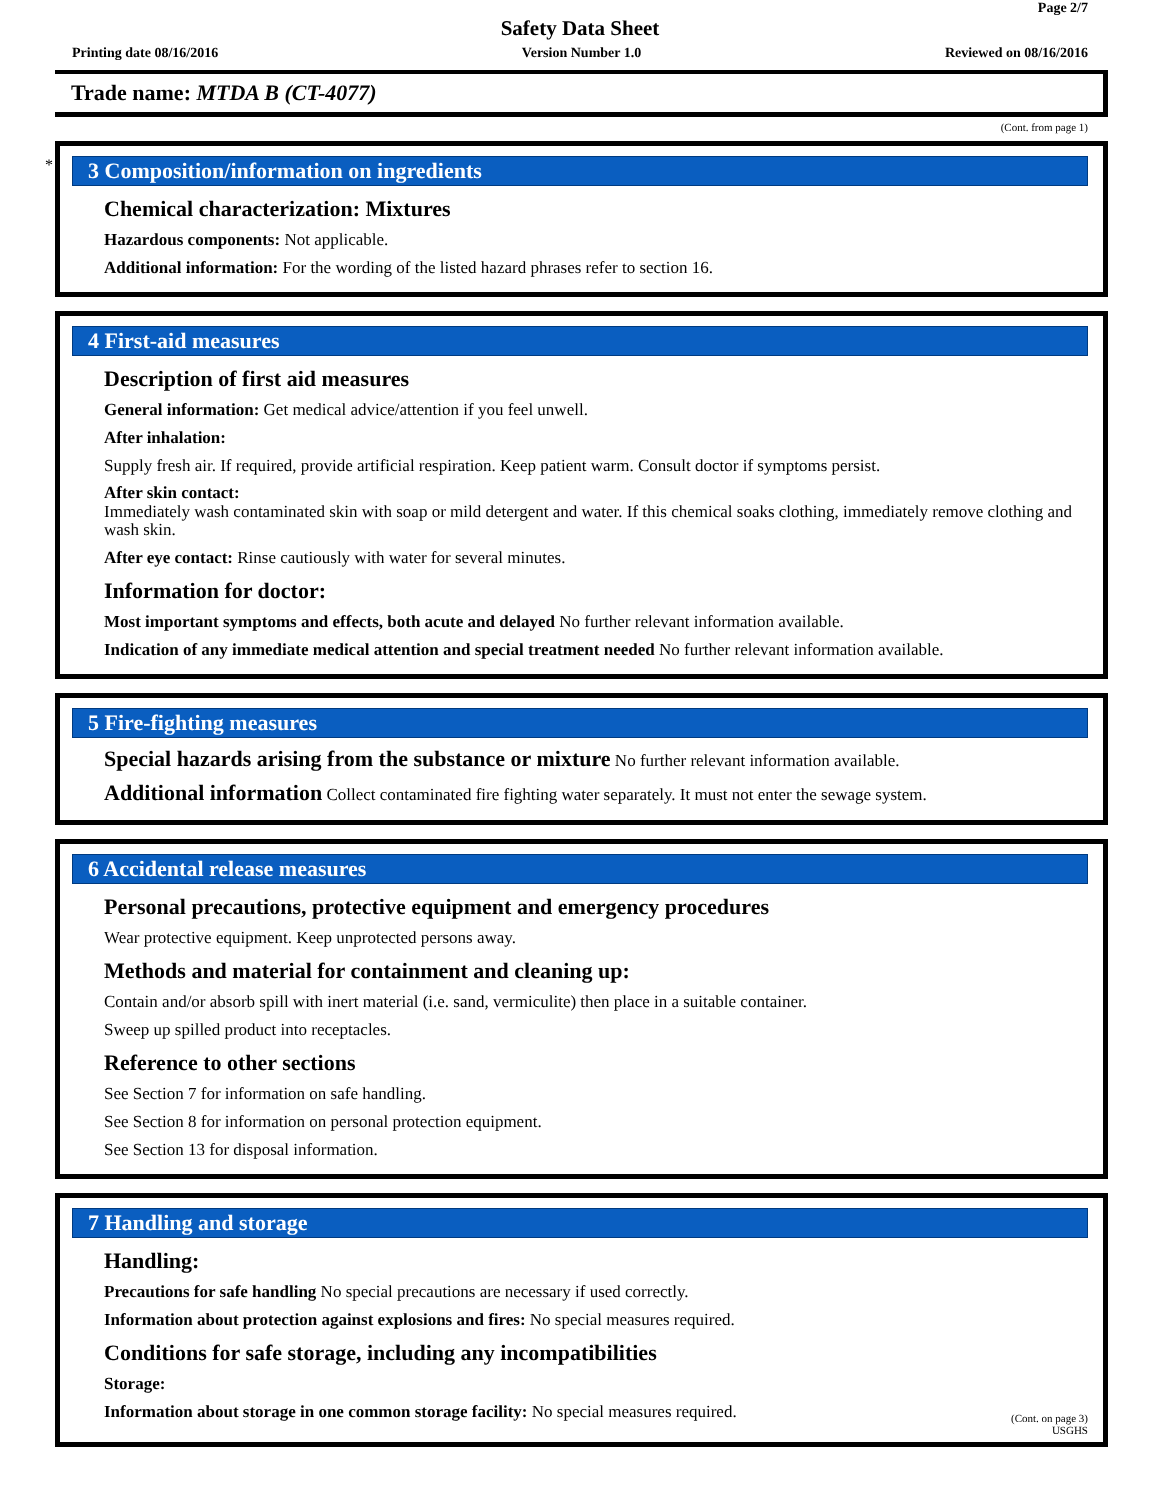Page 2/7
Safety Data Sheet
Printing date 08/16/2016 Version Number 1.0 Reviewed on 08/16/2016
Trade name: MTDA B (CT-4077)
(Cont. from page 1)
*
3 Composition/information on ingredients
Chemical characterization: Mixtures
Hazardous components: Not applicable.
Additional information: For the wording of the listed hazard phrases refer to section 16.
4 First-aid measures
Description of first aid measures
General information: Get medical advice/attention if you feel unwell.
After inhalation:
Supply fresh air. If required, provide artificial respiration. Keep patient warm. Consult doctor if symptoms persist.
After skin contact:
Immediately wash contaminated skin with soap or mild detergent and water. If this chemical soaks clothing, immediately remove clothing and wash skin.
After eye contact: Rinse cautiously with water for several minutes.
Information for doctor:
Most important symptoms and effects, both acute and delayed No further relevant information available.
Indication of any immediate medical attention and special treatment needed No further relevant information available.
5 Fire-fighting measures
Special hazards arising from the substance or mixture No further relevant information available.
Additional information Collect contaminated fire fighting water separately. It must not enter the sewage system.
6 Accidental release measures
Personal precautions, protective equipment and emergency procedures
Wear protective equipment. Keep unprotected persons away.
Methods and material for containment and cleaning up:
Contain and/or absorb spill with inert material (i.e. sand, vermiculite) then place in a suitable container.
Sweep up spilled product into receptacles.
Reference to other sections
See Section 7 for information on safe handling.
See Section 8 for information on personal protection equipment.
See Section 13 for disposal information.
7 Handling and storage
Handling:
Precautions for safe handling No special precautions are necessary if used correctly.
Information about protection against explosions and fires: No special measures required.
Conditions for safe storage, including any incompatibilities
Storage:
Information about storage in one common storage facility: No special measures required.
(Cont. on page 3)
USGHS